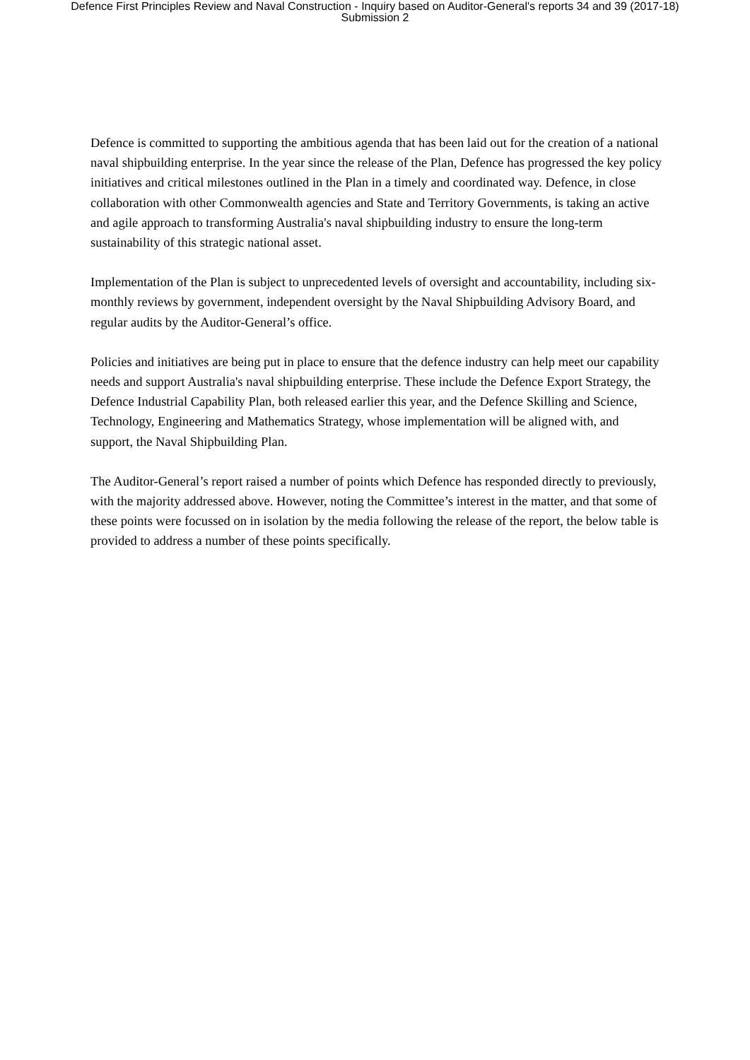Defence First Principles Review and Naval Construction - Inquiry based on Auditor-General's reports 34 and 39 (2017-18)
Submission 2
Defence is committed to supporting the ambitious agenda that has been laid out for the creation of a national naval shipbuilding enterprise. In the year since the release of the Plan, Defence has progressed the key policy initiatives and critical milestones outlined in the Plan in a timely and coordinated way. Defence, in close collaboration with other Commonwealth agencies and State and Territory Governments, is taking an active and agile approach to transforming Australia's naval shipbuilding industry to ensure the long-term sustainability of this strategic national asset.
Implementation of the Plan is subject to unprecedented levels of oversight and accountability, including six-monthly reviews by government, independent oversight by the Naval Shipbuilding Advisory Board, and regular audits by the Auditor-General’s office.
Policies and initiatives are being put in place to ensure that the defence industry can help meet our capability needs and support Australia's naval shipbuilding enterprise. These include the Defence Export Strategy, the Defence Industrial Capability Plan, both released earlier this year, and the Defence Skilling and Science, Technology, Engineering and Mathematics Strategy, whose implementation will be aligned with, and support, the Naval Shipbuilding Plan.
The Auditor-General’s report raised a number of points which Defence has responded directly to previously, with the majority addressed above. However, noting the Committee’s interest in the matter, and that some of these points were focussed on in isolation by the media following the release of the report, the below table is provided to address a number of these points specifically.